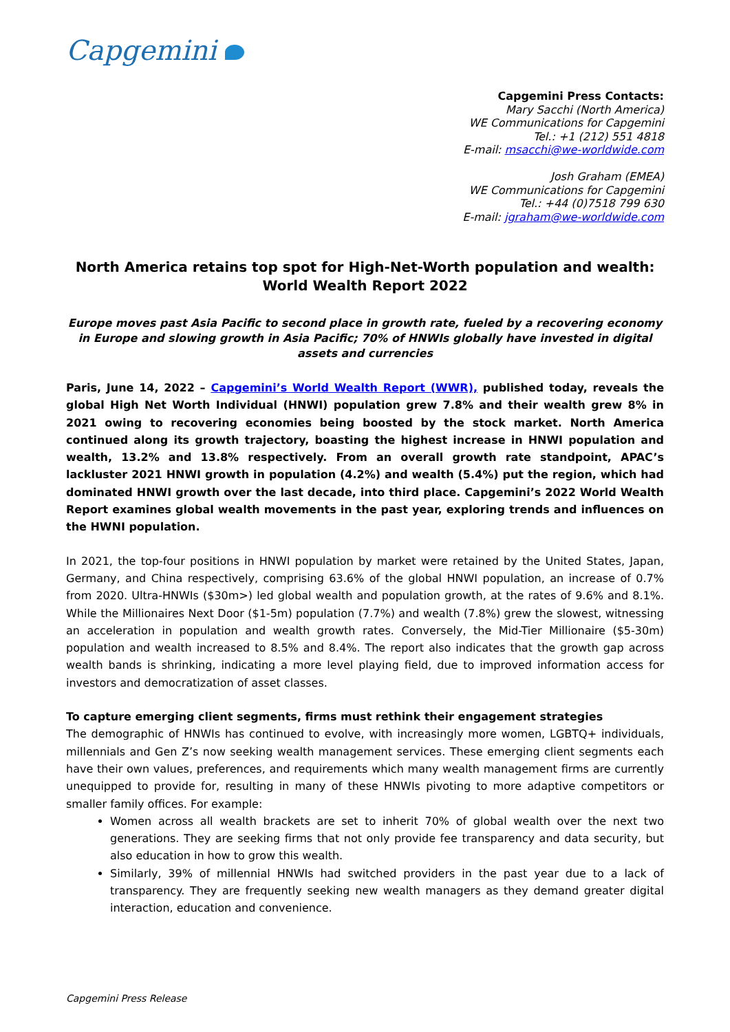Capgemini
Capgemini Press Contacts:
Mary Sacchi (North America)
WE Communications for Capgemini
Tel.: +1 (212) 551 4818
E-mail: msacchi@we-worldwide.com
Josh Graham (EMEA)
WE Communications for Capgemini
Tel.: +44 (0)7518 799 630
E-mail: jgraham@we-worldwide.com
North America retains top spot for High-Net-Worth population and wealth:
World Wealth Report 2022
Europe moves past Asia Pacific to second place in growth rate, fueled by a recovering economy in Europe and slowing growth in Asia Pacific; 70% of HNWIs globally have invested in digital assets and currencies
Paris, June 14, 2022 – Capgemini’s World Wealth Report (WWR), published today, reveals the global High Net Worth Individual (HNWI) population grew 7.8% and their wealth grew 8% in 2021 owing to recovering economies being boosted by the stock market. North America continued along its growth trajectory, boasting the highest increase in HNWI population and wealth, 13.2% and 13.8% respectively. From an overall growth rate standpoint, APAC’s lackluster 2021 HNWI growth in population (4.2%) and wealth (5.4%) put the region, which had dominated HNWI growth over the last decade, into third place. Capgemini’s 2022 World Wealth Report examines global wealth movements in the past year, exploring trends and influences on the HWNI population.
In 2021, the top-four positions in HNWI population by market were retained by the United States, Japan, Germany, and China respectively, comprising 63.6% of the global HNWI population, an increase of 0.7% from 2020. Ultra-HNWIs ($30m>) led global wealth and population growth, at the rates of 9.6% and 8.1%. While the Millionaires Next Door ($1-5m) population (7.7%) and wealth (7.8%) grew the slowest, witnessing an acceleration in population and wealth growth rates. Conversely, the Mid-Tier Millionaire ($5-30m) population and wealth increased to 8.5% and 8.4%. The report also indicates that the growth gap across wealth bands is shrinking, indicating a more level playing field, due to improved information access for investors and democratization of asset classes.
To capture emerging client segments, firms must rethink their engagement strategies
The demographic of HNWIs has continued to evolve, with increasingly more women, LGBTQ+ individuals, millennials and Gen Z’s now seeking wealth management services. These emerging client segments each have their own values, preferences, and requirements which many wealth management firms are currently unequipped to provide for, resulting in many of these HNWIs pivoting to more adaptive competitors or smaller family offices. For example:
Women across all wealth brackets are set to inherit 70% of global wealth over the next two generations. They are seeking firms that not only provide fee transparency and data security, but also education in how to grow this wealth.
Similarly, 39% of millennial HNWIs had switched providers in the past year due to a lack of transparency. They are frequently seeking new wealth managers as they demand greater digital interaction, education and convenience.
Capgemini Press Release